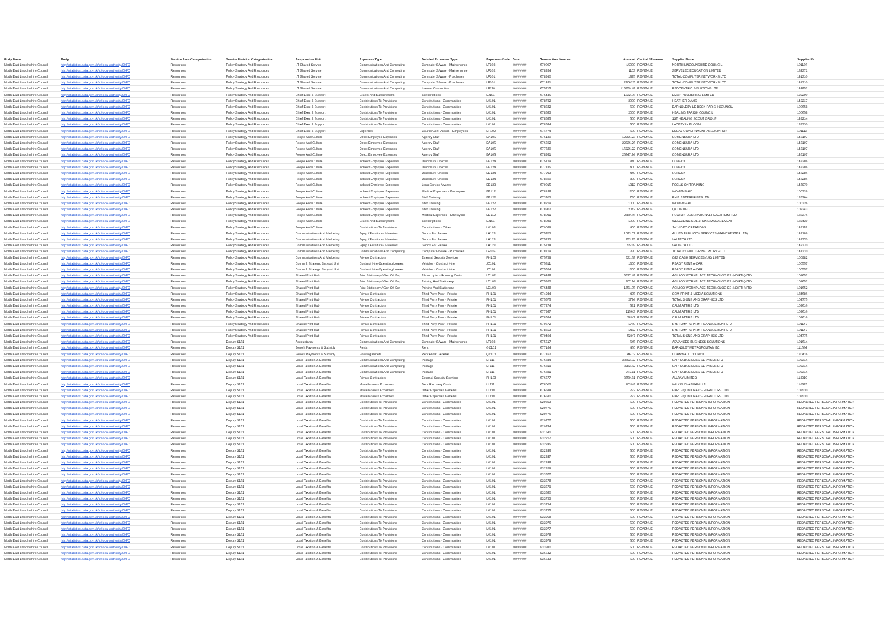| Body Name | Body | Service Area Categorisation | Service Division Categorisation | Responsible Unit | Expenses Type | Detailed Expenses Type | Expenses Code | Date | Transaction Number | Amount | Capital / Revenue | Supplier Name | Supplier ID |
| --- | --- | --- | --- | --- | --- | --- | --- | --- | --- | --- | --- | --- | --- |
| North East Lincolnshire Council | http://statistics.data.gov.uk/id/local-authority/00FC | Resources | Policy Strategy And Resources | I.T Shared Service | Communications And Computing | Computer S/Ware - Maintenance | LF102 | ######## | 679007 | 15000 | REVENUE | NORTH LINCOLNSHIRE COUNCIL | 101186 |
| North East Lincolnshire Council | http://statistics.data.gov.uk/id/local-authority/00FC | Resources | Policy Strategy And Resources | I.T Shared Service | Communications And Computing | Computer S/Ware - Maintenance | LF102 | ######## | 678264 | 1103 | REVENUE | SERVELEC EDUCATION LIMITED | 134371 |
| North East Lincolnshire Council | http://statistics.data.gov.uk/id/local-authority/00FC | Resources | Policy Strategy And Resources | I.T Shared Service | Communications And Computing | Computer S/Ware - Purchases | LF101 | ######## | 678990 | 1875 | REVENUE | TOTAL COMPUTER NETWORKS LTD | 141310 |
| North East Lincolnshire Council | http://statistics.data.gov.uk/id/local-authority/00FC | Resources | Policy Strategy And Resources | I.T Shared Service | Communications And Computing | Computer S/Ware - Purchases | LF101 | ######## | 671451 | 27062.5 | REVENUE | TOTAL COMPUTER NETWORKS LTD | 141310 |
| North East Lincolnshire Council | http://statistics.data.gov.uk/id/local-authority/00FC | Resources | Policy Strategy And Resources | I.T Shared Service | Communications And Computing | Internet Connection | LF110 | ######## | 675715 | 115359.48 | REVENUE | REDCENTRIC SOLUTIONS LTD | 144852 |
| North East Lincolnshire Council | http://statistics.data.gov.uk/id/local-authority/00FC | Resources | Policy Strategy And Resources | Chief Exec & Support | Grants And Subscriptions | Subscriptions | LJ101 | ######## | 675445 | 1532.05 | REVENUE | EMAP PUBLISHING LIMITED | 129290 |
| North East Lincolnshire Council | http://statistics.data.gov.uk/id/local-authority/00FC | Resources | Policy Strategy And Resources | Chief Exec & Support | Contributions To Provisions | Contributions - Communities | LK101 | ######## | 678722 | 2000 | REVENUE | HEATHER DAVIS | 149217 |
| North East Lincolnshire Council | http://statistics.data.gov.uk/id/local-authority/00FC | Resources | Policy Strategy And Resources | Chief Exec & Support | Contributions To Provisions | Contributions - Communities | LK101 | ######## | 678582 | 600 | REVENUE | BARNOLDBY LE BECK PARISH COUNCIL | 100658 |
| North East Lincolnshire Council | http://statistics.data.gov.uk/id/local-authority/00FC | Resources | Policy Strategy And Resources | Chief Exec & Support | Contributions To Provisions | Contributions - Communities | LK101 | ######## | 678583 | 2000 | REVENUE | HEALING PARISH COUNCIL | 100658 |
| North East Lincolnshire Council | http://statistics.data.gov.uk/id/local-authority/00FC | Resources | Policy Strategy And Resources | Chief Exec & Support | Contributions To Provisions | Contributions - Communities | LK101 | ######## | 678585 | 500 | REVENUE | 1ST HEALING SCOUT GROUP | 149214 |
| North East Lincolnshire Council | http://statistics.data.gov.uk/id/local-authority/00FC | Resources | Policy Strategy And Resources | Chief Exec & Support | Contributions To Provisions | Contributions - Communities | LK101 | ######## | 678584 | 500 | REVENUE | LACEBY IN BLOOM | 133330 |
| North East Lincolnshire Council | http://statistics.data.gov.uk/id/local-authority/00FC | Resources | Policy Strategy And Resources | Chief Exec & Support | Expenses | Course/Conf Accom - Employees | LH102 | ######## | 674774 | 600 | REVENUE | LOCAL GOVERNMENT ASSOCIATION | 101113 |
| North East Lincolnshire Council | http://statistics.data.gov.uk/id/local-authority/00FC | Resources | Policy Strategy And Resources | People And Culture | Direct Employee Expenses | Agency Staff | EA105 | ######## | 675130 | 12995.23 | REVENUE | COMENSURA LTD | 145197 |
| North East Lincolnshire Council | http://statistics.data.gov.uk/id/local-authority/00FC | Resources | Policy Strategy And Resources | People And Culture | Direct Employee Expenses | Agency Staff | EA105 | ######## | 676502 | 22536.26 | REVENUE | COMENSURA LTD | 145197 |
| North East Lincolnshire Council | http://statistics.data.gov.uk/id/local-authority/00FC | Resources | Policy Strategy And Resources | People And Culture | Direct Employee Expenses | Agency Staff | EA105 | ######## | 677680 | 16226.22 | REVENUE | COMENSURA LTD | 145197 |
| North East Lincolnshire Council | http://statistics.data.gov.uk/id/local-authority/00FC | Resources | Policy Strategy And Resources | People And Culture | Direct Employee Expenses | Agency Staff | EA105 | ######## | 678951 | 25847.74 | REVENUE | COMENSURA LTD | 145197 |
| North East Lincolnshire Council | http://statistics.data.gov.uk/id/local-authority/00FC | Resources | Policy Strategy And Resources | People And Culture | Indirect Employee Expenses | Disclosure Checks | EB124 | ######## | 675129 | 840 | REVENUE | UCHECK | 148286 |
| North East Lincolnshire Council | http://statistics.data.gov.uk/id/local-authority/00FC | Resources | Policy Strategy And Resources | People And Culture | Indirect Employee Expenses | Disclosure Checks | EB124 | ######## | 677185 | 400 | REVENUE | UCHECK | 148286 |
| North East Lincolnshire Council | http://statistics.data.gov.uk/id/local-authority/00FC | Resources | Policy Strategy And Resources | People And Culture | Indirect Employee Expenses | Disclosure Checks | EB124 | ######## | 677993 | 440 | REVENUE | UCHECK | 148286 |
| North East Lincolnshire Council | http://statistics.data.gov.uk/id/local-authority/00FC | Resources | Policy Strategy And Resources | People And Culture | Indirect Employee Expenses | Disclosure Checks | EB124 | ######## | 678600 | 800 | REVENUE | UCHECK | 148286 |
| North East Lincolnshire Council | http://statistics.data.gov.uk/id/local-authority/00FC | Resources | Policy Strategy And Resources | People And Culture | Indirect Employee Expenses | Long Service Awards | EB123 | ######## | 679015 | 1312 | REVENUE | FOCUS ON TRAINING | 148970 |
| North East Lincolnshire Council | http://statistics.data.gov.uk/id/local-authority/00FC | Resources | Policy Strategy And Resources | People And Culture | Indirect Employee Expenses | Medical Expenses - Employees | EB112 | ######## | 678188 | 1200 | REVENUE | WOMENS AID | 100326 |
| North East Lincolnshire Council | http://statistics.data.gov.uk/id/local-authority/00FC | Resources | Policy Strategy And Resources | People And Culture | Indirect Employee Expenses | Staff Training | EB122 | ######## | 673803 | 730 | REVENUE | RNIB ENTERPRISES LTD | 135264 |
| North East Lincolnshire Council | http://statistics.data.gov.uk/id/local-authority/00FC | Resources | Policy Strategy And Resources | People And Culture | Indirect Employee Expenses | Staff Training | EB122 | ######## | 678219 | 1000 | REVENUE | WOMENS AID | 100326 |
| North East Lincolnshire Council | http://statistics.data.gov.uk/id/local-authority/00FC | Resources | Policy Strategy And Resources | People And Culture | Indirect Employee Expenses | Staff Training | EB122 | ######## | 678902 | 2042 | REVENUE | QA LIMITED | 102243 |
| North East Lincolnshire Council | http://statistics.data.gov.uk/id/local-authority/00FC | Resources | Policy Strategy And Resources | People And Culture | Indirect Employee Expenses | Medical Expenses - Employees | EB112 | ######## | 678091 | 2389.66 | REVENUE | ROXTON OCCUPATIONAL HEALTH LIMITED | 135376 |
| North East Lincolnshire Council | http://statistics.data.gov.uk/id/local-authority/00FC | Resources | Policy Strategy And Resources | People And Culture | Grants And Subscriptions | Subscriptions | LJ101 | ######## | 678089 | 1000 | REVENUE | WELLBEING SOLUTIONS MANAGEMENT | 132439 |
| North East Lincolnshire Council | http://statistics.data.gov.uk/id/local-authority/00FC | Resources | Policy Strategy And Resources | People And Culture | Contributions To Provisions | Contributions - Other | LK103 | ######## | 679059 | 400 | REVENUE | JW VIDEO CREATIONS | 149118 |
| North East Lincolnshire Council | http://statistics.data.gov.uk/id/local-authority/00FC | Resources | Policy Strategy And Resources | Communications And Marketing | Equip / Furniture / Materials | Goods For Resale | LA123 | ######## | 675703 | 1083.07 | REVENUE | ALLIED PUBLICITY SERVICES (MANCHESTER LTD) | 142186 |
| North East Lincolnshire Council | http://statistics.data.gov.uk/id/local-authority/00FC | Resources | Policy Strategy And Resources | Communications And Marketing | Equip / Furniture / Materials | Goods For Resale | LA123 | ######## | 675253 | 253.75 | REVENUE | VALTECH LTD | 142370 |
| North East Lincolnshire Council | http://statistics.data.gov.uk/id/local-authority/00FC | Resources | Policy Strategy And Resources | Communications And Marketing | Equip / Furniture / Materials | Goods For Resale | LA123 | ######## | 675734 | 553.9 | REVENUE | VALTECH LTD | 142370 |
| North East Lincolnshire Council | http://statistics.data.gov.uk/id/local-authority/00FC | Resources | Policy Strategy And Resources | Communications And Marketing | Communications And Computing | Computer H/Ware - Purchases | LF105 | ######## | 678719 | 330 | REVENUE | TOTAL COMPUTER NETWORKS LTD | 141310 |
| North East Lincolnshire Council | http://statistics.data.gov.uk/id/local-authority/00FC | Resources | Policy Strategy And Resources | Communications And Marketing | Private Contractors | External Security Services | PH103 | ######## | 675739 | 531.68 | REVENUE | G4S CASH SERVICES (UK) LIMITED | 100982 |
| North East Lincolnshire Council | http://statistics.data.gov.uk/id/local-authority/00FC | Resources | Policy Strategy And Resources | Comm & Strategic Support Unit | Contract Hire-Operating Leases | Vehicles - Contract Hire | JC101 | ######## | 675311 | 1300 | REVENUE | READY RENT A CAR | 100557 |
| North East Lincolnshire Council | http://statistics.data.gov.uk/id/local-authority/00FC | Resources | Policy Strategy And Resources | Comm & Strategic Support Unit | Contract Hire-Operating Leases | Vehicles - Contract Hire | JC101 | ######## | 675624 | 1300 | REVENUE | READY RENT A CAR | 100557 |
| North East Lincolnshire Council | http://statistics.data.gov.uk/id/local-authority/00FC | Resources | Policy Strategy And Resources | Shared Print Hub | Print Stationery / Gen Off Exp | Photocopier - Running Costs | LD102 | ######## | 676488 | 5527.48 | REVENUE | AGILICO WORKPLACE TECHNOLOGIES (NORTH) ITD | 101652 |
| North East Lincolnshire Council | http://statistics.data.gov.uk/id/local-authority/00FC | Resources | Policy Strategy And Resources | Shared Print Hub | Print Stationery / Gen Off Exp | Printing And Stationery | LD103 | ######## | 675922 | 307.14 | REVENUE | AGILICO WORKPLACE TECHNOLOGIES (NORTH) ITD | 101652 |
| North East Lincolnshire Council | http://statistics.data.gov.uk/id/local-authority/00FC | Resources | Policy Strategy And Resources | Shared Print Hub | Print Stationery / Gen Off Exp | Printing And Stationery | LD103 | ######## | 676488 | 1351.05 | REVENUE | AGILICO WORKPLACE TECHNOLOGIES (NORTH) ITD | 101652 |
| North East Lincolnshire Council | http://statistics.data.gov.uk/id/local-authority/00FC | Resources | Policy Strategy And Resources | Shared Print Hub | Private Contractors | Third Party Prov - Private | PH101 | ######## | 674944 | 435 | REVENUE | CCM PRINT & MEDIA SOLUTIONS | 134686 |
| North East Lincolnshire Council | http://statistics.data.gov.uk/id/local-authority/00FC | Resources | Policy Strategy And Resources | Shared Print Hub | Private Contractors | Third Party Prov - Private | PH101 | ######## | 675575 | 2774 | REVENUE | TOTAL SIGNS AND GRAPHICS LTD | 104775 |
| North East Lincolnshire Council | http://statistics.data.gov.uk/id/local-authority/00FC | Resources | Policy Strategy And Resources | Shared Print Hub | Private Contractors | Third Party Prov - Private | PH101 | ######## | 677274 | 591 | REVENUE | CALM ATTIRE LTD | 102616 |
| North East Lincolnshire Council | http://statistics.data.gov.uk/id/local-authority/00FC | Resources | Policy Strategy And Resources | Shared Print Hub | Private Contractors | Third Party Prov - Private | PH101 | ######## | 677987 | 1156.3 | REVENUE | CALM ATTIRE LTD | 102616 |
| North East Lincolnshire Council | http://statistics.data.gov.uk/id/local-authority/00FC | Resources | Policy Strategy And Resources | Shared Print Hub | Private Contractors | Third Party Prov - Private | PH101 | ######## | 678654 | 389.7 | REVENUE | CALM ATTIRE LTD | 102616 |
| North East Lincolnshire Council | http://statistics.data.gov.uk/id/local-authority/00FC | Resources | Policy Strategy And Resources | Shared Print Hub | Private Contractors | Third Party Prov - Private | PH101 | ######## | 679672 | 1760 | REVENUE | SYSTEMATIC PRINT MANAGEMENT LTD | 101147 |
| North East Lincolnshire Council | http://statistics.data.gov.uk/id/local-authority/00FC | Resources | Policy Strategy And Resources | Shared Print Hub | Private Contractors | Third Party Prov - Private | PH101 | ######## | 678653 | 1482 | REVENUE | SYSTEMATIC PRINT MANAGEMENT LTD | 101147 |
| North East Lincolnshire Council | http://statistics.data.gov.uk/id/local-authority/00FC | Resources | Policy Strategy And Resources | Shared Print Hub | Private Contractors | Third Party Prov - Private | PH101 | ######## | 679404 | 529.7 | REVENUE | TOTAL SIGNS AND GRAPHICS LTD | 104775 |
| North East Lincolnshire Council | http://statistics.data.gov.uk/id/local-authority/00FC | Resources | Deputy S151 | Accountancy | Communications And Computing | Computer S/Ware - Maintenance | LF102 | ######## | 675517 | 645 | REVENUE | ADVANCED BUSINESS SOLUTIONS | 101614 |
| North East Lincolnshire Council | http://statistics.data.gov.uk/id/local-authority/00FC | Resources | Deputy S151 | Benefit Payments & Subsidy | Rents | Rent | GC101 | ######## | 677164 | 450 | REVENUE | BARNSLEY METROPOLITAN BC | 111634 |
| North East Lincolnshire Council | http://statistics.data.gov.uk/id/local-authority/00FC | Resources | Deputy S151 | Benefit Payments & Subsidy | Housing Benefit | Rent Allow General | QC101 | ######## | 677162 | 467.2 | REVENUE | CORNWALL COUNCIL | 130416 |
| North East Lincolnshire Council | http://statistics.data.gov.uk/id/local-authority/00FC | Resources | Deputy S151 | Local Taxation & Benefits | Communications And Computing | Postage | LF111 | ######## | 676844 | 38393.32 | REVENUE | CAPITA BUSINESS SERVICES LTD | 102314 |
| North East Lincolnshire Council | http://statistics.data.gov.uk/id/local-authority/00FC | Resources | Deputy S151 | Local Taxation & Benefits | Communications And Computing | Postage | LF111 | ######## | 676819 | 3983.62 | REVENUE | CAPITA BUSINESS SERVICES LTD | 102314 |
| North East Lincolnshire Council | http://statistics.data.gov.uk/id/local-authority/00FC | Resources | Deputy S151 | Local Taxation & Benefits | Communications And Computing | Postage | LF111 | ######## | 676821 | 751.11 | REVENUE | CAPITA BUSINESS SERVICES LTD | 102314 |
| North East Lincolnshire Council | http://statistics.data.gov.uk/id/local-authority/00FC | Resources | Deputy S151 | Local Taxation & Benefits | Private Contractors | External Security Services | PH103 | ######## | 676577 | 3659.81 | REVENUE | ALLPAY LIMITED | 112919 |
| North East Lincolnshire Council | http://statistics.data.gov.uk/id/local-authority/00FC | Resources | Deputy S151 | Local Taxation & Benefits | Miscellaneous Expenses | Debt Recovery Costs | LL111 | ######## | 678002 | 1039.9 | REVENUE | WILKIN CHAPMAN LLP | 110675 |
| North East Lincolnshire Council | http://statistics.data.gov.uk/id/local-authority/00FC | Resources | Deputy S151 | Local Taxation & Benefits | Miscellaneous Expenses | Other Expenses General | LL119 | ######## | 676684 | 292 | REVENUE | HARLEQUIN OFFICE FURNITURE LTD | 103530 |
| North East Lincolnshire Council | http://statistics.data.gov.uk/id/local-authority/00FC | Resources | Deputy S151 | Local Taxation & Benefits | Miscellaneous Expenses | Other Expenses General | LL119 | ######## | 676580 | 273 | REVENUE | HARLEQUIN OFFICE FURNITURE LTD | 103530 |
| North East Lincolnshire Council | http://statistics.data.gov.uk/id/local-authority/00FC | Resources | Deputy S151 | Local Taxation & Benefits | Contributions To Provisions | Contributions - Communities | LK101 | ######## | 929363 | 500 | REVENUE | REDACTED PERSONAL INFORMATION | REDACTED PERSONAL INFORMATION |
| North East Lincolnshire Council | http://statistics.data.gov.uk/id/local-authority/00FC | Resources | Deputy S151 | Local Taxation & Benefits | Contributions To Provisions | Contributions - Communities | LK101 | ######## | 929775 | 500 | REVENUE | REDACTED PERSONAL INFORMATION | REDACTED PERSONAL INFORMATION |
| North East Lincolnshire Council | http://statistics.data.gov.uk/id/local-authority/00FC | Resources | Deputy S151 | Local Taxation & Benefits | Contributions To Provisions | Contributions - Communities | LK101 | ######## | 929776 | 500 | REVENUE | REDACTED PERSONAL INFORMATION | REDACTED PERSONAL INFORMATION |
| North East Lincolnshire Council | http://statistics.data.gov.uk/id/local-authority/00FC | Resources | Deputy S151 | Local Taxation & Benefits | Contributions To Provisions | Contributions - Communities | LK101 | ######## | 929777 | 500 | REVENUE | REDACTED PERSONAL INFORMATION | REDACTED PERSONAL INFORMATION |
| North East Lincolnshire Council | http://statistics.data.gov.uk/id/local-authority/00FC | Resources | Deputy S151 | Local Taxation & Benefits | Contributions To Provisions | Contributions - Communities | LK101 | ######## | 929784 | 500 | REVENUE | REDACTED PERSONAL INFORMATION | REDACTED PERSONAL INFORMATION |
| North East Lincolnshire Council | http://statistics.data.gov.uk/id/local-authority/00FC | Resources | Deputy S151 | Local Taxation & Benefits | Contributions To Provisions | Contributions - Communities | LK101 | ######## | 931641 | 500 | REVENUE | REDACTED PERSONAL INFORMATION | REDACTED PERSONAL INFORMATION |
| North East Lincolnshire Council | http://statistics.data.gov.uk/id/local-authority/00FC | Resources | Deputy S151 | Local Taxation & Benefits | Contributions To Provisions | Contributions - Communities | LK101 | ######## | 932217 | 500 | REVENUE | REDACTED PERSONAL INFORMATION | REDACTED PERSONAL INFORMATION |
| North East Lincolnshire Council | http://statistics.data.gov.uk/id/local-authority/00FC | Resources | Deputy S151 | Local Taxation & Benefits | Contributions To Provisions | Contributions - Communities | LK101 | ######## | 932245 | 500 | REVENUE | REDACTED PERSONAL INFORMATION | REDACTED PERSONAL INFORMATION |
| North East Lincolnshire Council | http://statistics.data.gov.uk/id/local-authority/00FC | Resources | Deputy S151 | Local Taxation & Benefits | Contributions To Provisions | Contributions - Communities | LK101 | ######## | 932246 | 500 | REVENUE | REDACTED PERSONAL INFORMATION | REDACTED PERSONAL INFORMATION |
| North East Lincolnshire Council | http://statistics.data.gov.uk/id/local-authority/00FC | Resources | Deputy S151 | Local Taxation & Benefits | Contributions To Provisions | Contributions - Communities | LK101 | ######## | 932247 | 500 | REVENUE | REDACTED PERSONAL INFORMATION | REDACTED PERSONAL INFORMATION |
| North East Lincolnshire Council | http://statistics.data.gov.uk/id/local-authority/00FC | Resources | Deputy S151 | Local Taxation & Benefits | Contributions To Provisions | Contributions - Communities | LK101 | ######## | 932248 | 500 | REVENUE | REDACTED PERSONAL INFORMATION | REDACTED PERSONAL INFORMATION |
| North East Lincolnshire Council | http://statistics.data.gov.uk/id/local-authority/00FC | Resources | Deputy S151 | Local Taxation & Benefits | Contributions To Provisions | Contributions - Communities | LK101 | ######## | 932329 | 500 | REVENUE | REDACTED PERSONAL INFORMATION | REDACTED PERSONAL INFORMATION |
| North East Lincolnshire Council | http://statistics.data.gov.uk/id/local-authority/00FC | Resources | Deputy S151 | Local Taxation & Benefits | Contributions To Provisions | Contributions - Communities | LK101 | ######## | 933577 | 500 | REVENUE | REDACTED PERSONAL INFORMATION | REDACTED PERSONAL INFORMATION |
| North East Lincolnshire Council | http://statistics.data.gov.uk/id/local-authority/00FC | Resources | Deputy S151 | Local Taxation & Benefits | Contributions To Provisions | Contributions - Communities | LK101 | ######## | 933578 | 500 | REVENUE | REDACTED PERSONAL INFORMATION | REDACTED PERSONAL INFORMATION |
| North East Lincolnshire Council | http://statistics.data.gov.uk/id/local-authority/00FC | Resources | Deputy S151 | Local Taxation & Benefits | Contributions To Provisions | Contributions - Communities | LK101 | ######## | 933579 | 500 | REVENUE | REDACTED PERSONAL INFORMATION | REDACTED PERSONAL INFORMATION |
| North East Lincolnshire Council | http://statistics.data.gov.uk/id/local-authority/00FC | Resources | Deputy S151 | Local Taxation & Benefits | Contributions To Provisions | Contributions - Communities | LK101 | ######## | 933580 | 500 | REVENUE | REDACTED PERSONAL INFORMATION | REDACTED PERSONAL INFORMATION |
| North East Lincolnshire Council | http://statistics.data.gov.uk/id/local-authority/00FC | Resources | Deputy S151 | Local Taxation & Benefits | Contributions To Provisions | Contributions - Communities | LK101 | ######## | 933733 | 500 | REVENUE | REDACTED PERSONAL INFORMATION | REDACTED PERSONAL INFORMATION |
| North East Lincolnshire Council | http://statistics.data.gov.uk/id/local-authority/00FC | Resources | Deputy S151 | Local Taxation & Benefits | Contributions To Provisions | Contributions - Communities | LK101 | ######## | 933734 | 500 | REVENUE | REDACTED PERSONAL INFORMATION | REDACTED PERSONAL INFORMATION |
| North East Lincolnshire Council | http://statistics.data.gov.uk/id/local-authority/00FC | Resources | Deputy S151 | Local Taxation & Benefits | Contributions To Provisions | Contributions - Communities | LK101 | ######## | 933735 | 500 | REVENUE | REDACTED PERSONAL INFORMATION | REDACTED PERSONAL INFORMATION |
| North East Lincolnshire Council | http://statistics.data.gov.uk/id/local-authority/00FC | Resources | Deputy S151 | Local Taxation & Benefits | Contributions To Provisions | Contributions - Communities | LK101 | ######## | 933958 | 500 | REVENUE | REDACTED PERSONAL INFORMATION | REDACTED PERSONAL INFORMATION |
| North East Lincolnshire Council | http://statistics.data.gov.uk/id/local-authority/00FC | Resources | Deputy S151 | Local Taxation & Benefits | Contributions To Provisions | Contributions - Communities | LK101 | ######## | 933976 | 500 | REVENUE | REDACTED PERSONAL INFORMATION | REDACTED PERSONAL INFORMATION |
| North East Lincolnshire Council | http://statistics.data.gov.uk/id/local-authority/00FC | Resources | Deputy S151 | Local Taxation & Benefits | Contributions To Provisions | Contributions - Communities | LK101 | ######## | 933977 | 500 | REVENUE | REDACTED PERSONAL INFORMATION | REDACTED PERSONAL INFORMATION |
| North East Lincolnshire Council | http://statistics.data.gov.uk/id/local-authority/00FC | Resources | Deputy S151 | Local Taxation & Benefits | Contributions To Provisions | Contributions - Communities | LK101 | ######## | 933978 | 500 | REVENUE | REDACTED PERSONAL INFORMATION | REDACTED PERSONAL INFORMATION |
| North East Lincolnshire Council | http://statistics.data.gov.uk/id/local-authority/00FC | Resources | Deputy S151 | Local Taxation & Benefits | Contributions To Provisions | Contributions - Communities | LK101 | ######## | 933979 | 500 | REVENUE | REDACTED PERSONAL INFORMATION | REDACTED PERSONAL INFORMATION |
| North East Lincolnshire Council | http://statistics.data.gov.uk/id/local-authority/00FC | Resources | Deputy S151 | Local Taxation & Benefits | Contributions To Provisions | Contributions - Communities | LK101 | ######## | 933980 | 500 | REVENUE | REDACTED PERSONAL INFORMATION | REDACTED PERSONAL INFORMATION |
| North East Lincolnshire Council | http://statistics.data.gov.uk/id/local-authority/00FC | Resources | Deputy S151 | Local Taxation & Benefits | Contributions To Provisions | Contributions - Communities | LK101 | ######## | 935542 | 500 | REVENUE | REDACTED PERSONAL INFORMATION | REDACTED PERSONAL INFORMATION |
| North East Lincolnshire Council | http://statistics.data.gov.uk/id/local-authority/00FC | Resources | Deputy S151 | Local Taxation & Benefits | Contributions To Provisions | Contributions - Communities | LK101 | ######## | 935543 | 500 | REVENUE | REDACTED PERSONAL INFORMATION | REDACTED PERSONAL INFORMATION |